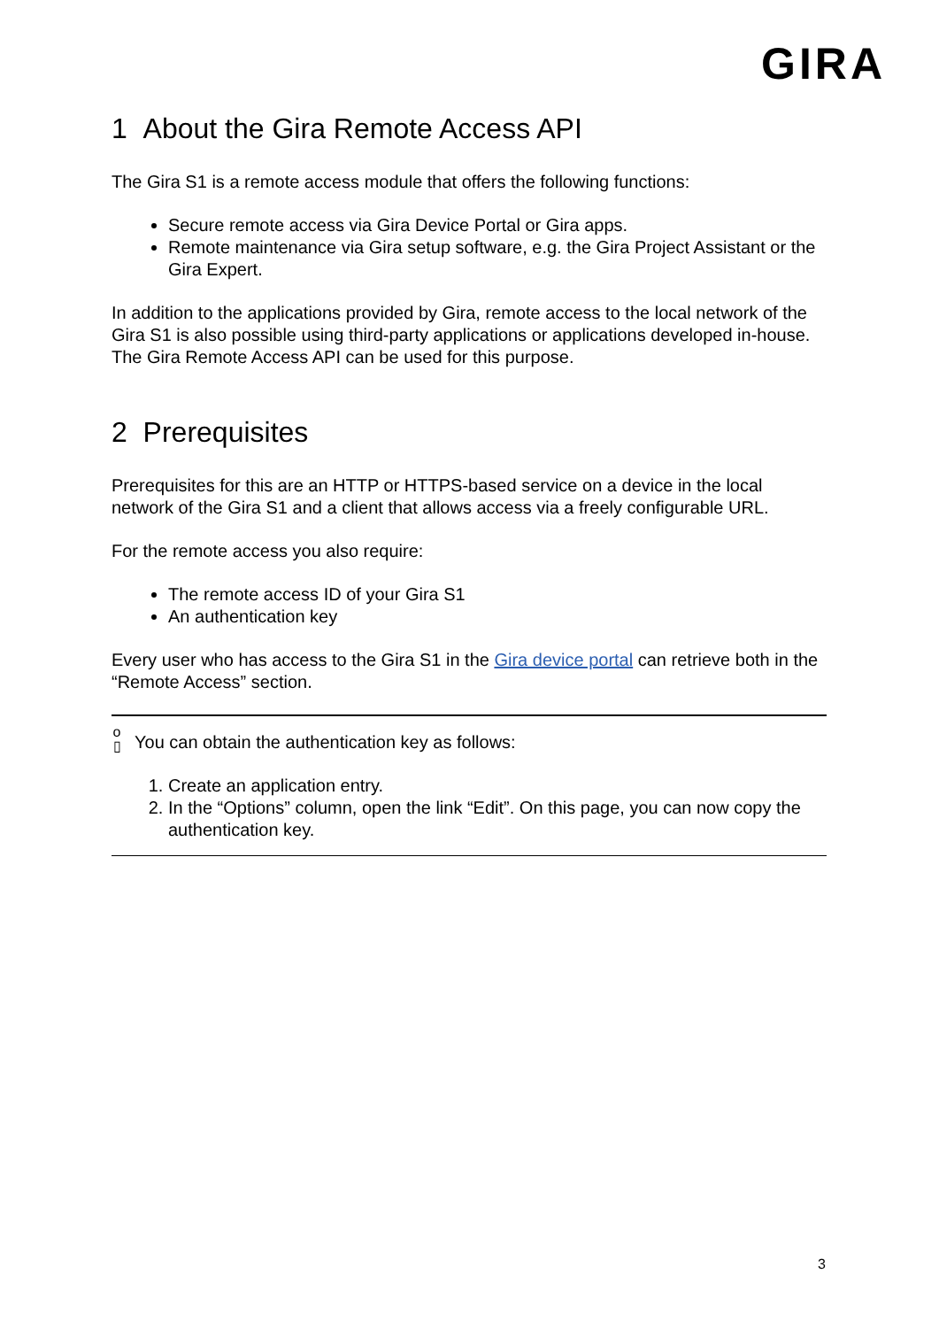GIRA
1 About the Gira Remote Access API
The Gira S1 is a remote access module that offers the following functions:
Secure remote access via Gira Device Portal or Gira apps.
Remote maintenance via Gira setup software, e.g. the Gira Project Assistant or the Gira Expert.
In addition to the applications provided by Gira, remote access to the local network of the Gira S1 is also possible using third-party applications or applications developed in-house. The Gira Remote Access API can be used for this purpose.
2 Prerequisites
Prerequisites for this are an HTTP or HTTPS-based service on a device in the local network of the Gira S1 and a client that allows access via a freely configurable URL.
For the remote access you also require:
The remote access ID of your Gira S1
An authentication key
Every user who has access to the Gira S1 in the Gira device portal can retrieve both in the “Remote Access” section.
o
▯ You can obtain the authentication key as follows:
1. Create an application entry.
2. In the “Options” column, open the link “Edit”. On this page, you can now copy the authentication key.
3